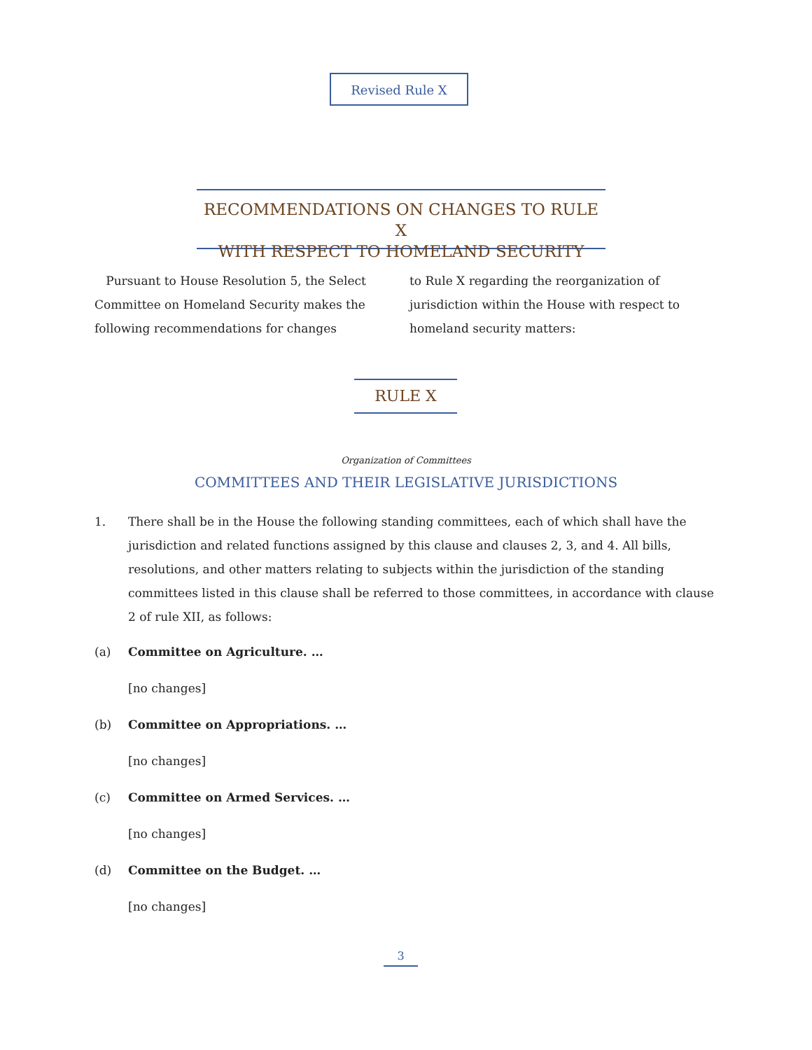Revised Rule X
RECOMMENDATIONS ON CHANGES TO RULE X
WITH RESPECT TO HOMELAND SECURITY
Pursuant to House Resolution 5, the Select Committee on Homeland Security makes the following recommendations for changes
to Rule X regarding the reorganization of jurisdiction within the House with respect to homeland security matters:
RULE X
Organization of Committees
COMMITTEES AND THEIR LEGISLATIVE JURISDICTIONS
1. There shall be in the House the following standing committees, each of which shall have the jurisdiction and related functions assigned by this clause and clauses 2, 3, and 4. All bills, resolutions, and other matters relating to subjects within the jurisdiction of the standing committees listed in this clause shall be referred to those committees, in accordance with clause 2 of rule XII, as follows:
(a) Committee on Agriculture. …
[no changes]
(b) Committee on Appropriations. …
[no changes]
(c) Committee on Armed Services. …
[no changes]
(d) Committee on the Budget. …
[no changes]
3